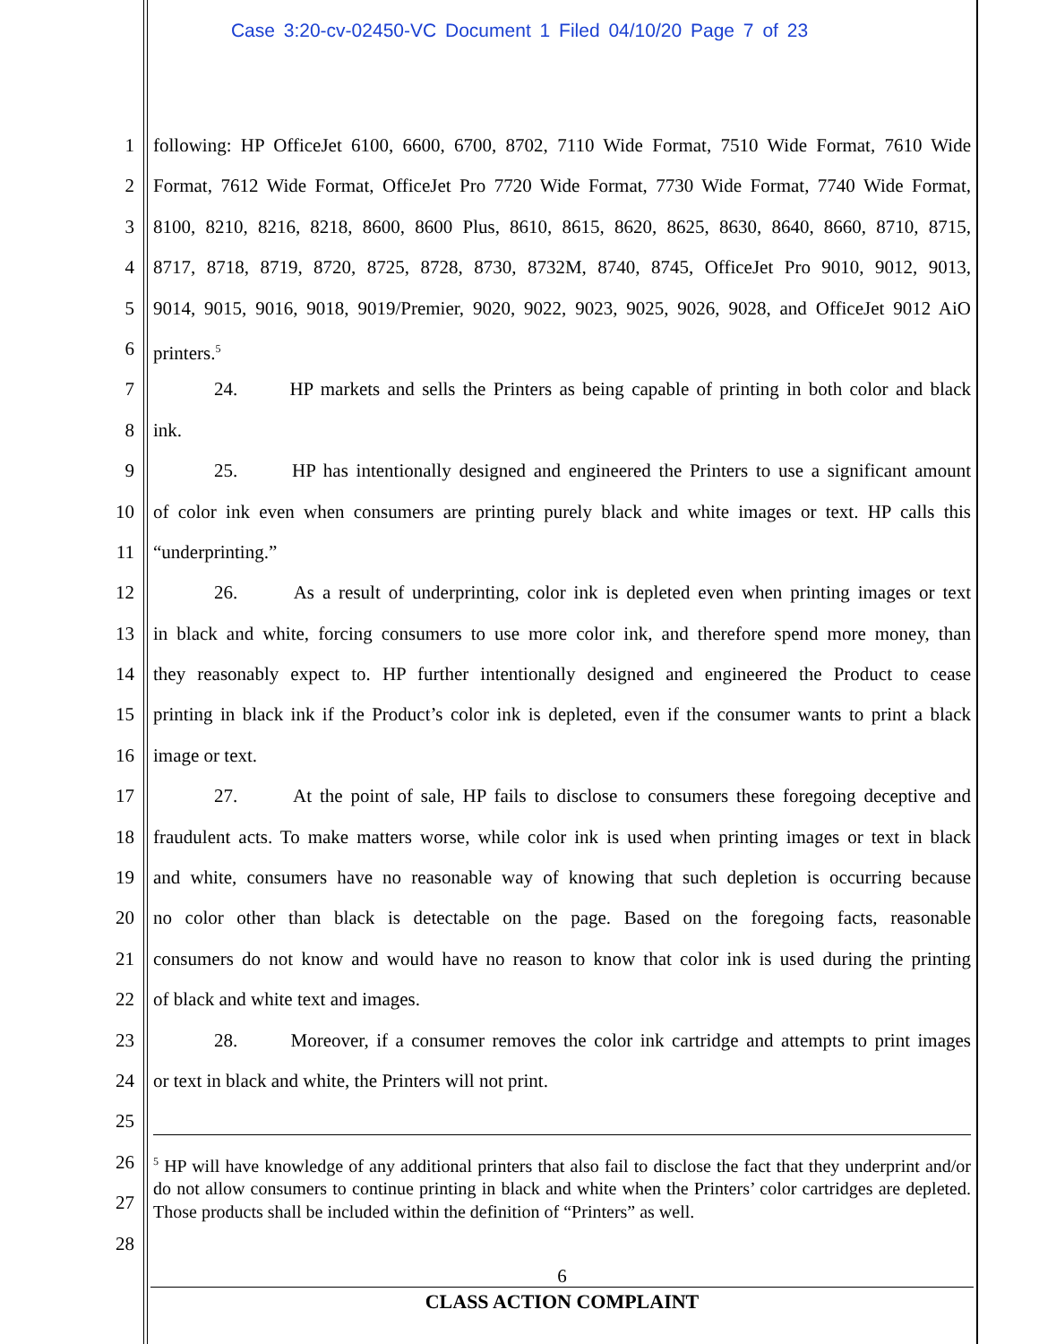Case 3:20-cv-02450-VC Document 1 Filed 04/10/20 Page 7 of 23
1 following: HP OfficeJet 6100, 6600, 6700, 8702, 7110 Wide Format, 7510 Wide Format, 7610 Wide
2 Format, 7612 Wide Format, OfficeJet Pro 7720 Wide Format, 7730 Wide Format, 7740 Wide Format,
3 8100, 8210, 8216, 8218, 8600, 8600 Plus, 8610, 8615, 8620, 8625, 8630, 8640, 8660, 8710, 8715,
4 8717, 8718, 8719, 8720, 8725, 8728, 8730, 8732M, 8740, 8745, OfficeJet Pro 9010, 9012, 9013,
5 9014, 9015, 9016, 9018, 9019/Premier, 9020, 9022, 9023, 9025, 9026, 9028, and OfficeJet 9012 AiO
6 printers.<sup>5</sup>
7 24. HP markets and sells the Printers as being capable of printing in both color and black
8 ink.
9 25. HP has intentionally designed and engineered the Printers to use a significant amount
10 of color ink even when consumers are printing purely black and white images or text. HP calls this
11 “underprinting.”
12 26. As a result of underprinting, color ink is depleted even when printing images or text
13 in black and white, forcing consumers to use more color ink, and therefore spend more money, than
14 they reasonably expect to. HP further intentionally designed and engineered the Product to cease
15 printing in black ink if the Product’s color ink is depleted, even if the consumer wants to print a black
16 image or text.
17 27. At the point of sale, HP fails to disclose to consumers these foregoing deceptive and
18 fraudulent acts. To make matters worse, while color ink is used when printing images or text in black
19 and white, consumers have no reasonable way of knowing that such depletion is occurring because
20 no color other than black is detectable on the page. Based on the foregoing facts, reasonable
21 consumers do not know and would have no reason to know that color ink is used during the printing
22 of black and white text and images.
23 28. Moreover, if a consumer removes the color ink cartridge and attempts to print images
24 or text in black and white, the Printers will not print.
25
26
27
28
<sup>5</sup> HP will have knowledge of any additional printers that also fail to disclose the fact that they underprint and/or do not allow consumers to continue printing in black and white when the Printers’ color cartridges are depleted. Those products shall be included within the definition of “Printers” as well.
6
CLASS ACTION COMPLAINT